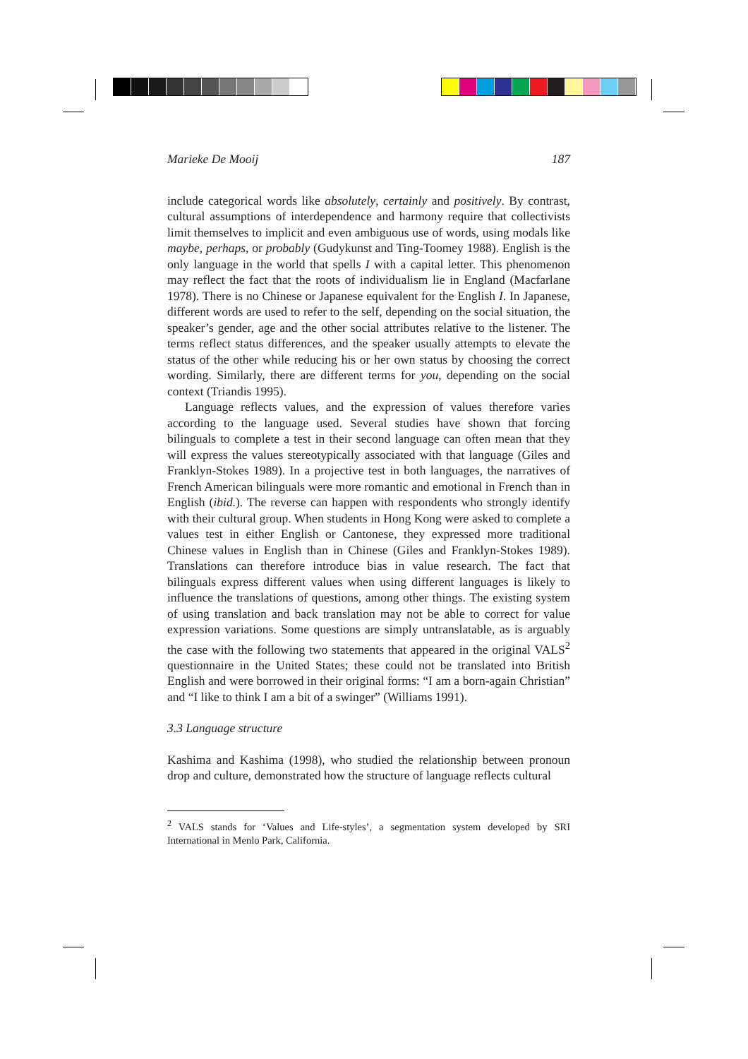Marieke De Mooij 187
include categorical words like absolutely, certainly and positively. By contrast, cultural assumptions of interdependence and harmony require that collectivists limit themselves to implicit and even ambiguous use of words, using modals like maybe, perhaps, or probably (Gudykunst and Ting-Toomey 1988). English is the only language in the world that spells I with a capital letter. This phenomenon may reflect the fact that the roots of individualism lie in England (Macfarlane 1978). There is no Chinese or Japanese equivalent for the English I. In Japanese, different words are used to refer to the self, depending on the social situation, the speaker’s gender, age and the other social attributes relative to the listener. The terms reflect status differences, and the speaker usually attempts to elevate the status of the other while reducing his or her own status by choosing the correct wording. Similarly, there are different terms for you, depending on the social context (Triandis 1995).
Language reflects values, and the expression of values therefore varies according to the language used. Several studies have shown that forcing bilinguals to complete a test in their second language can often mean that they will express the values stereotypically associated with that language (Giles and Franklyn-Stokes 1989). In a projective test in both languages, the narratives of French American bilinguals were more romantic and emotional in French than in English (ibid.). The reverse can happen with respondents who strongly identify with their cultural group. When students in Hong Kong were asked to complete a values test in either English or Cantonese, they expressed more traditional Chinese values in English than in Chinese (Giles and Franklyn-Stokes 1989). Translations can therefore introduce bias in value research. The fact that bilinguals express different values when using different languages is likely to influence the translations of questions, among other things. The existing system of using translation and back translation may not be able to correct for value expression variations. Some questions are simply untranslatable, as is arguably the case with the following two statements that appeared in the original VALS<sup>2</sup> questionnaire in the United States; these could not be translated into British English and were borrowed in their original forms: “I am a born-again Christian” and “I like to think I am a bit of a swinger” (Williams 1991).
3.3 Language structure
Kashima and Kashima (1998), who studied the relationship between pronoun drop and culture, demonstrated how the structure of language reflects cultural
<sup>2</sup> VALS stands for ‘Values and Life-styles’, a segmentation system developed by SRI International in Menlo Park, California.